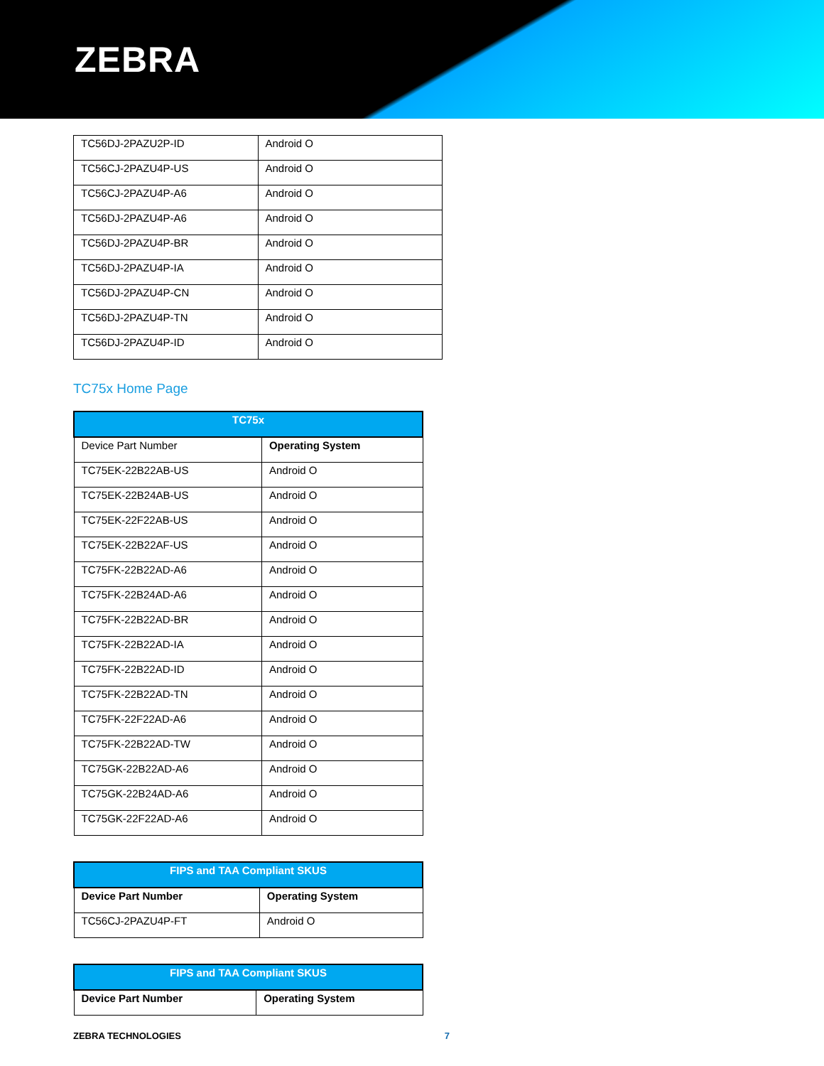ZEBRA
| TC56DJ-2PAZU2P-ID | Android O |
| TC56CJ-2PAZU4P-US | Android O |
| TC56CJ-2PAZU4P-A6 | Android O |
| TC56DJ-2PAZU4P-A6 | Android O |
| TC56DJ-2PAZU4P-BR | Android O |
| TC56DJ-2PAZU4P-IA | Android O |
| TC56DJ-2PAZU4P-CN | Android O |
| TC56DJ-2PAZU4P-TN | Android O |
| TC56DJ-2PAZU4P-ID | Android O |
TC75x Home Page
| TC75x | |
| --- | --- |
| Device Part Number | Operating System |
| TC75EK-22B22AB-US | Android O |
| TC75EK-22B24AB-US | Android O |
| TC75EK-22F22AB-US | Android O |
| TC75EK-22B22AF-US | Android O |
| TC75FK-22B22AD-A6 | Android O |
| TC75FK-22B24AD-A6 | Android O |
| TC75FK-22B22AD-BR | Android O |
| TC75FK-22B22AD-IA | Android O |
| TC75FK-22B22AD-ID | Android O |
| TC75FK-22B22AD-TN | Android O |
| TC75FK-22F22AD-A6 | Android O |
| TC75FK-22B22AD-TW | Android O |
| TC75GK-22B22AD-A6 | Android O |
| TC75GK-22B24AD-A6 | Android O |
| TC75GK-22F22AD-A6 | Android O |
| FIPS and TAA Compliant SKUS | |
| --- | --- |
| Device Part Number | Operating System |
| TC56CJ-2PAZU4P-FT | Android O |
| FIPS and TAA Compliant SKUS | |
| --- | --- |
| Device Part Number | Operating System |
ZEBRA TECHNOLOGIES 7